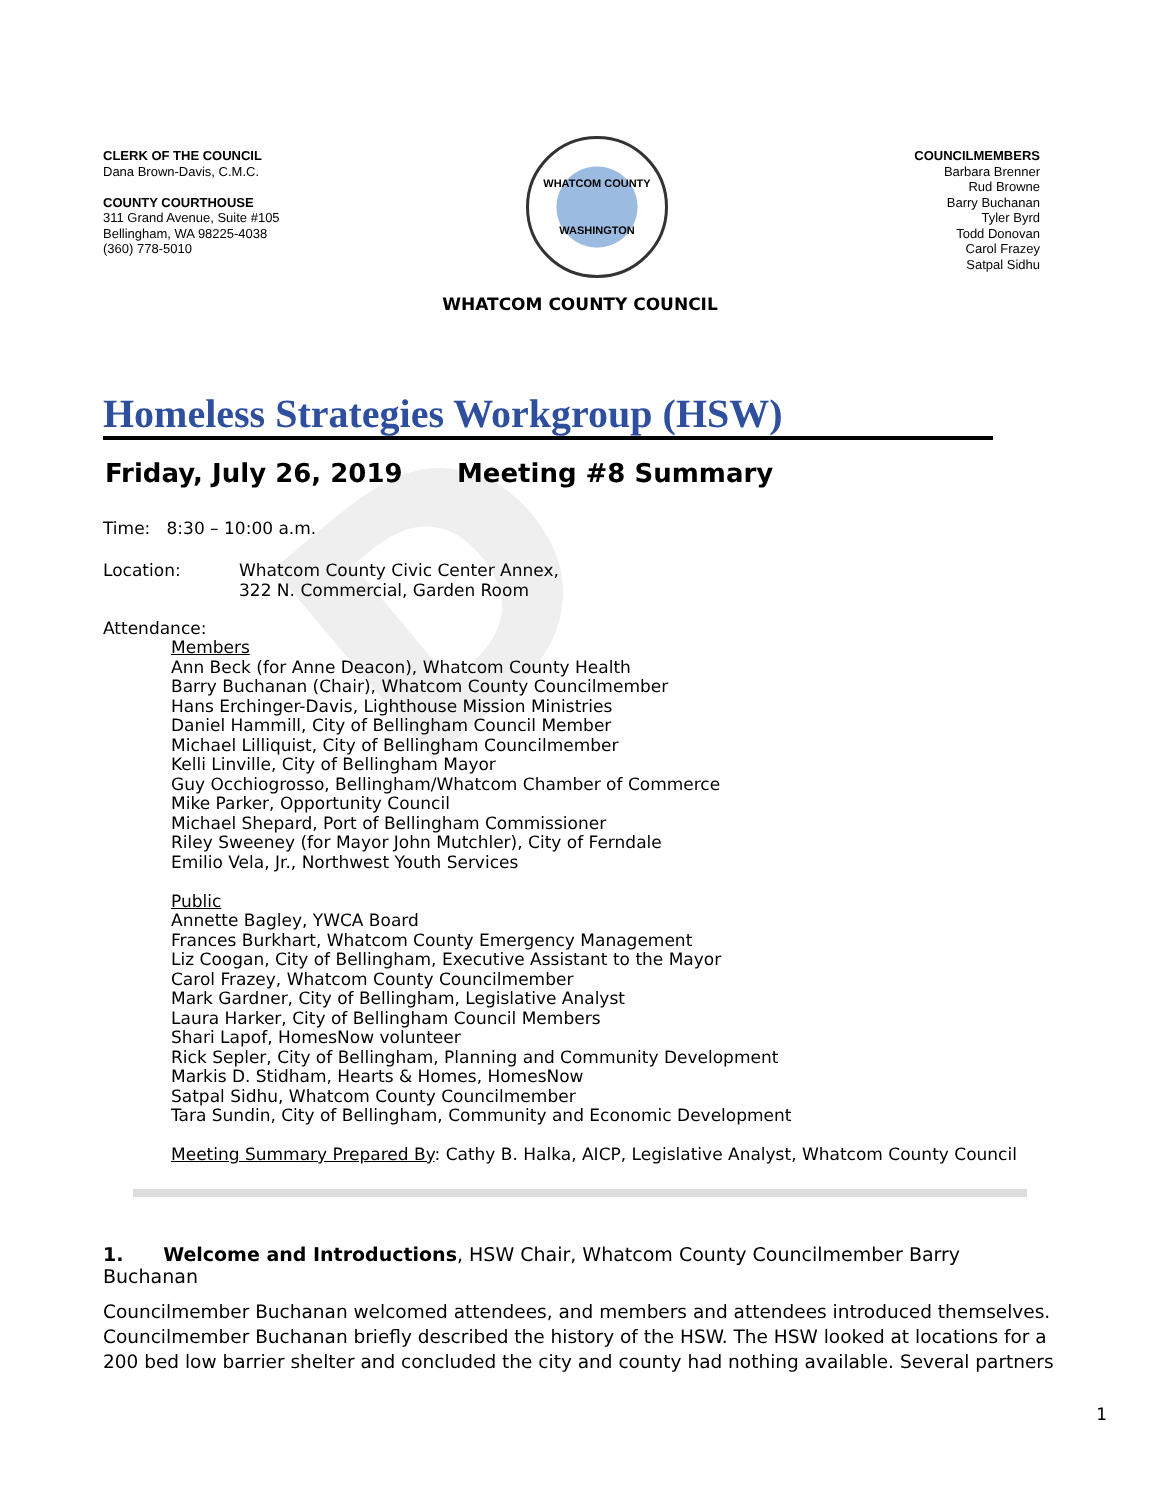D
CLERK OF THE COUNCIL
Dana Brown-Davis, C.M.C.
COUNTY COURTHOUSE
311 Grand Avenue, Suite #105
Bellingham, WA 98225-4038
(360) 778-5010
WHATCOM COUNTY
WASHINGTON
COUNCILMEMBERS
Barbara Brenner
Rud Browne
Barry Buchanan
Tyler Byrd
Todd Donovan
Carol Frazey
Satpal Sidhu
WHATCOM COUNTY COUNCIL
Homeless Strategies Workgroup (HSW)
Friday, July 26, 2019 Meeting #8 Summary
Time: 8:30 – 10:00 a.m.
Location: Whatcom County Civic Center Annex,
322 N. Commercial, Garden Room
Attendance:
Members
Ann Beck (for Anne Deacon), Whatcom County Health
Barry Buchanan (Chair), Whatcom County Councilmember
Hans Erchinger-Davis, Lighthouse Mission Ministries
Daniel Hammill, City of Bellingham Council Member
Michael Lilliquist, City of Bellingham Councilmember
Kelli Linville, City of Bellingham Mayor
Guy Occhiogrosso, Bellingham/Whatcom Chamber of Commerce
Mike Parker, Opportunity Council
Michael Shepard, Port of Bellingham Commissioner
Riley Sweeney (for Mayor John Mutchler), City of Ferndale
Emilio Vela, Jr., Northwest Youth Services
Public
Annette Bagley, YWCA Board
Frances Burkhart, Whatcom County Emergency Management
Liz Coogan, City of Bellingham, Executive Assistant to the Mayor
Carol Frazey, Whatcom County Councilmember
Mark Gardner, City of Bellingham, Legislative Analyst
Laura Harker, City of Bellingham Council Members
Shari Lapof, HomesNow volunteer
Rick Sepler, City of Bellingham, Planning and Community Development
Markis D. Stidham, Hearts & Homes, HomesNow
Satpal Sidhu, Whatcom County Councilmember
Tara Sundin, City of Bellingham, Community and Economic Development
Meeting Summary Prepared By: Cathy B. Halka, AICP, Legislative Analyst, Whatcom County Council
1. Welcome and Introductions, HSW Chair, Whatcom County Councilmember Barry Buchanan
Councilmember Buchanan welcomed attendees, and members and attendees introduced themselves. Councilmember Buchanan briefly described the history of the HSW. The HSW looked at locations for a 200 bed low barrier shelter and concluded the city and county had nothing available. Several partners
1